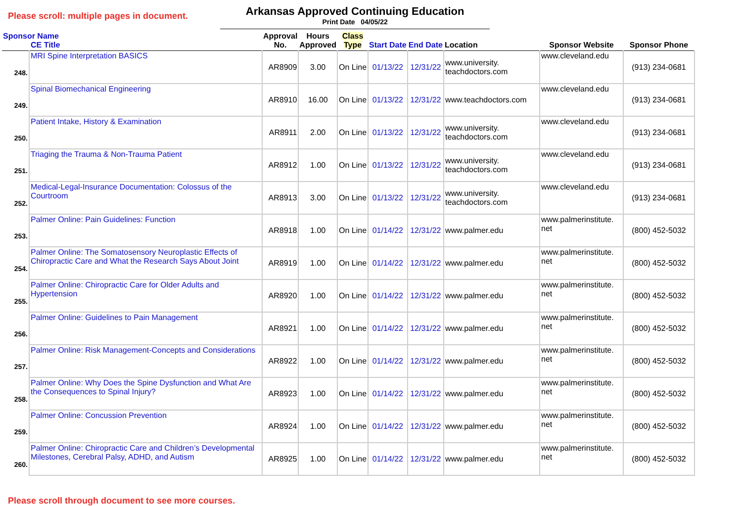Please scroll: multiple pages in document.
Arkansas Approved Continuing Education
Print Date 04/05/22
| Sponsor Name CE Title | | Approval No. | Hours Approved | Class Type | Start Date | End Date | Location | Sponsor Website | Sponsor Phone |
| --- | --- | --- | --- | --- | --- | --- | --- | --- | --- |
| 248. | MRI Spine Interpretation BASICS | AR8909 | 3.00 | On Line | 01/13/22 | 12/31/22 | www.university. teachdoctors.com | www.cleveland.edu | (913) 234-0681 |
| 249. | Spinal Biomechanical Engineering | AR8910 | 16.00 | On Line | 01/13/22 | 12/31/22 | www.teachdoctors.com | www.cleveland.edu | (913) 234-0681 |
| 250. | Patient Intake, History & Examination | AR8911 | 2.00 | On Line | 01/13/22 | 12/31/22 | www.university. teachdoctors.com | www.cleveland.edu | (913) 234-0681 |
| 251. | Triaging the Trauma & Non-Trauma Patient | AR8912 | 1.00 | On Line | 01/13/22 | 12/31/22 | www.university. teachdoctors.com | www.cleveland.edu | (913) 234-0681 |
| 252. | Medical-Legal-Insurance Documentation: Colossus of the Courtroom | AR8913 | 3.00 | On Line | 01/13/22 | 12/31/22 | www.university. teachdoctors.com | www.cleveland.edu | (913) 234-0681 |
| 253. | Palmer Online: Pain Guidelines: Function | AR8918 | 1.00 | On Line | 01/14/22 | 12/31/22 | www.palmer.edu | www.palmerinstitute. net | (800) 452-5032 |
| 254. | Palmer Online: The Somatosensory Neuroplastic Effects of Chiropractic Care and What the Research Says About Joint | AR8919 | 1.00 | On Line | 01/14/22 | 12/31/22 | www.palmer.edu | www.palmerinstitute. net | (800) 452-5032 |
| 255. | Palmer Online: Chiropractic Care for Older Adults and Hypertension | AR8920 | 1.00 | On Line | 01/14/22 | 12/31/22 | www.palmer.edu | www.palmerinstitute. net | (800) 452-5032 |
| 256. | Palmer Online: Guidelines to Pain Management | AR8921 | 1.00 | On Line | 01/14/22 | 12/31/22 | www.palmer.edu | www.palmerinstitute. net | (800) 452-5032 |
| 257. | Palmer Online: Risk Management-Concepts and Considerations | AR8922 | 1.00 | On Line | 01/14/22 | 12/31/22 | www.palmer.edu | www.palmerinstitute. net | (800) 452-5032 |
| 258. | Palmer Online: Why Does the Spine Dysfunction and What Are the Consequences to Spinal Injury? | AR8923 | 1.00 | On Line | 01/14/22 | 12/31/22 | www.palmer.edu | www.palmerinstitute. net | (800) 452-5032 |
| 259. | Palmer Online: Concussion Prevention | AR8924 | 1.00 | On Line | 01/14/22 | 12/31/22 | www.palmer.edu | www.palmerinstitute. net | (800) 452-5032 |
| 260. | Palmer Online: Chiropractic Care and Children’s Developmental Milestones, Cerebral Palsy, ADHD, and Autism | AR8925 | 1.00 | On Line | 01/14/22 | 12/31/22 | www.palmer.edu | www.palmerinstitute. net | (800) 452-5032 |
Please scroll through document to see more courses.